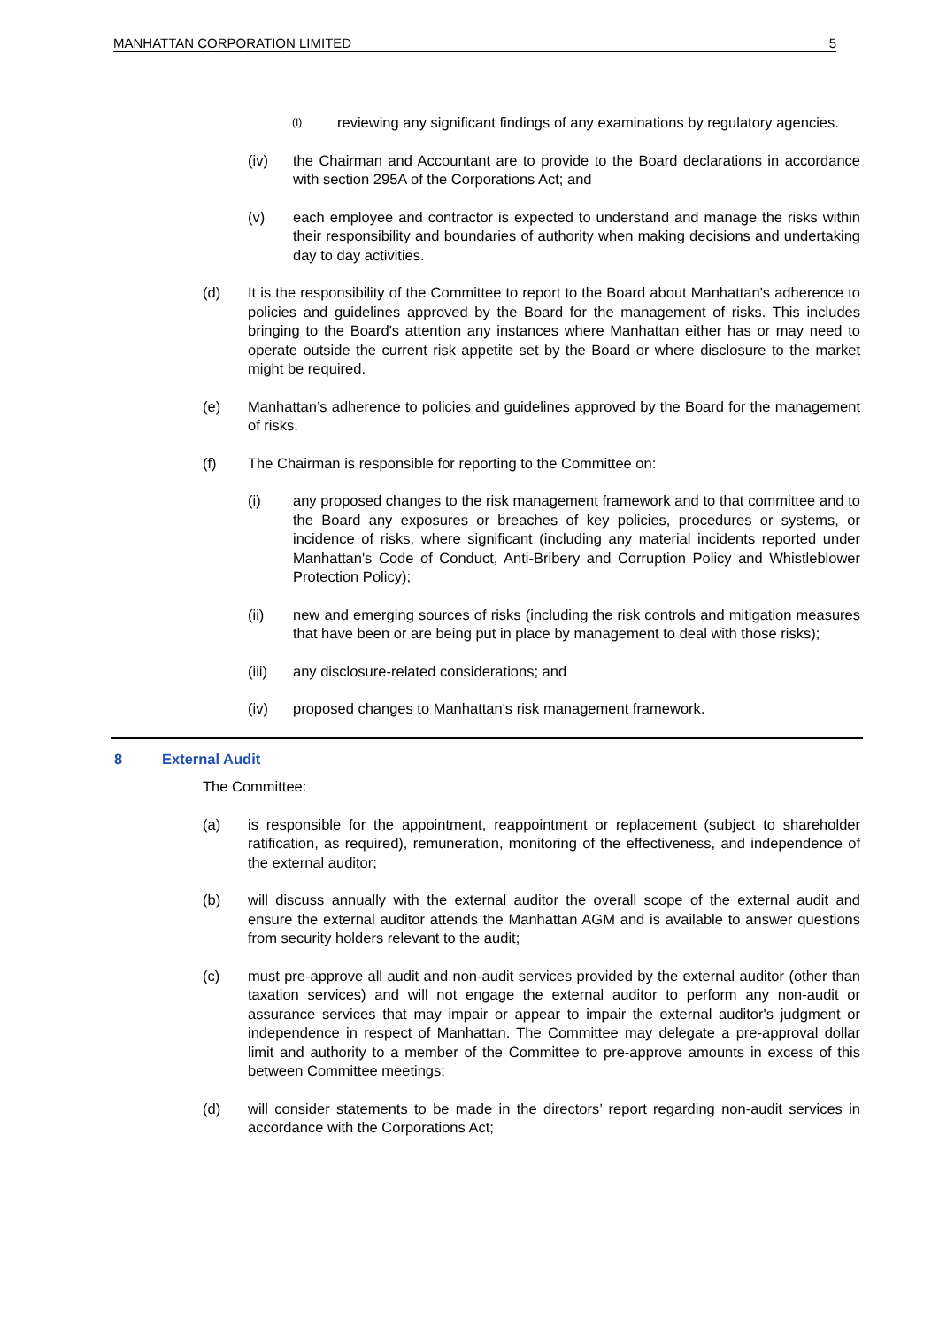MANHATTAN CORPORATION LIMITED 5
(I) reviewing any significant findings of any examinations by regulatory agencies.
(iv) the Chairman and Accountant are to provide to the Board declarations in accordance with section 295A of the Corporations Act; and
(v) each employee and contractor is expected to understand and manage the risks within their responsibility and boundaries of authority when making decisions and undertaking day to day activities.
(d) It is the responsibility of the Committee to report to the Board about Manhattan's adherence to policies and guidelines approved by the Board for the management of risks. This includes bringing to the Board's attention any instances where Manhattan either has or may need to operate outside the current risk appetite set by the Board or where disclosure to the market might be required.
(e) Manhattan’s adherence to policies and guidelines approved by the Board for the management of risks.
(f) The Chairman is responsible for reporting to the Committee on:
(i) any proposed changes to the risk management framework and to that committee and to the Board any exposures or breaches of key policies, procedures or systems, or incidence of risks, where significant (including any material incidents reported under Manhattan's Code of Conduct, Anti-Bribery and Corruption Policy and Whistleblower Protection Policy);
(ii) new and emerging sources of risks (including the risk controls and mitigation measures that have been or are being put in place by management to deal with those risks);
(iii) any disclosure-related considerations; and
(iv) proposed changes to Manhattan's risk management framework.
8 External Audit
The Committee:
(a) is responsible for the appointment, reappointment or replacement (subject to shareholder ratification, as required), remuneration, monitoring of the effectiveness, and independence of the external auditor;
(b) will discuss annually with the external auditor the overall scope of the external audit and ensure the external auditor attends the Manhattan AGM and is available to answer questions from security holders relevant to the audit;
(c) must pre-approve all audit and non-audit services provided by the external auditor (other than taxation services) and will not engage the external auditor to perform any non-audit or assurance services that may impair or appear to impair the external auditor's judgment or independence in respect of Manhattan. The Committee may delegate a pre-approval dollar limit and authority to a member of the Committee to pre-approve amounts in excess of this between Committee meetings;
(d) will consider statements to be made in the directors’ report regarding non-audit services in accordance with the Corporations Act;